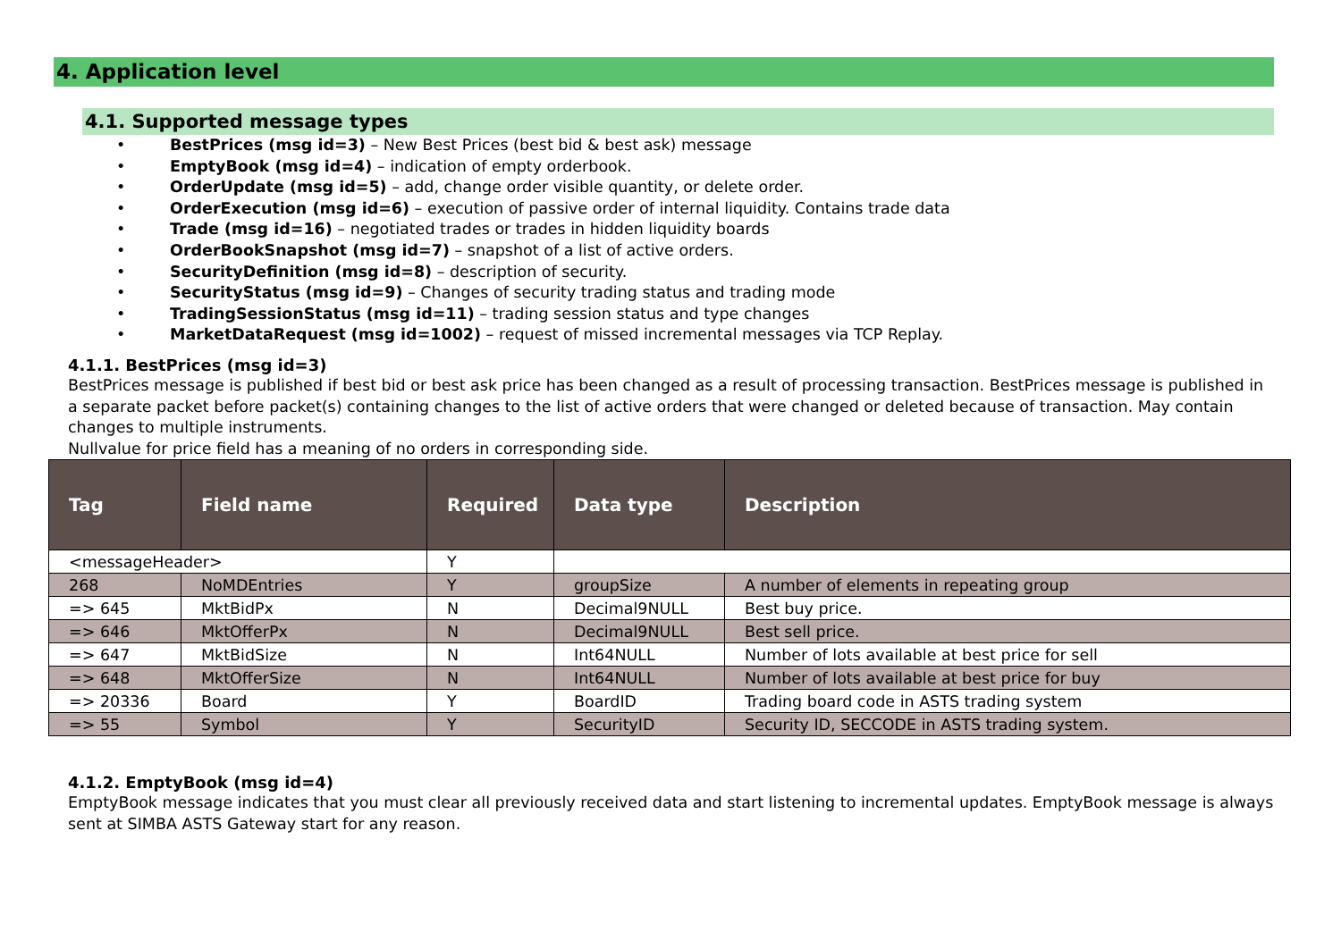4. Application level
4.1. Supported message types
• BestPrices (msg id=3) – New Best Prices (best bid & best ask) message
• EmptyBook (msg id=4) – indication of empty orderbook.
• OrderUpdate (msg id=5) – add, change order visible quantity, or delete order.
• OrderExecution (msg id=6) – execution of passive order of internal liquidity. Contains trade data
• Trade (msg id=16) – negotiated trades or trades in hidden liquidity boards
• OrderBookSnapshot (msg id=7) – snapshot of a list of active orders.
• SecurityDefinition (msg id=8) – description of security.
• SecurityStatus (msg id=9) – Changes of security trading status and trading mode
• TradingSessionStatus (msg id=11) – trading session status and type changes
• MarketDataRequest (msg id=1002) – request of missed incremental messages via TCP Replay.
4.1.1. BestPrices (msg id=3)
BestPrices message is published if best bid or best ask price has been changed as a result of processing transaction. BestPrices message is published in a separate packet before packet(s) containing changes to the list of active orders that were changed or deleted because of transaction. May contain changes to multiple instruments.
Nullvalue for price field has a meaning of no orders in corresponding side.
| Tag | Field name | Required | Data type | Description |
| --- | --- | --- | --- | --- |
| <messageHeader> | | Y | | |
| 268 | NoMDEntries | Y | groupSize | A number of elements in repeating group |
| => 645 | MktBidPx | N | Decimal9NULL | Best buy price. |
| => 646 | MktOfferPx | N | Decimal9NULL | Best sell price. |
| => 647 | MktBidSize | N | Int64NULL | Number of lots available at best price for sell |
| => 648 | MktOfferSize | N | Int64NULL | Number of lots available at best price for buy |
| => 20336 | Board | Y | BoardID | Trading board code in ASTS trading system |
| => 55 | Symbol | Y | SecurityID | Security ID, SECCODE in ASTS trading system. |
4.1.2. EmptyBook (msg id=4)
EmptyBook message indicates that you must clear all previously received data and start listening to incremental updates. EmptyBook message is always sent at SIMBA ASTS Gateway start for any reason.